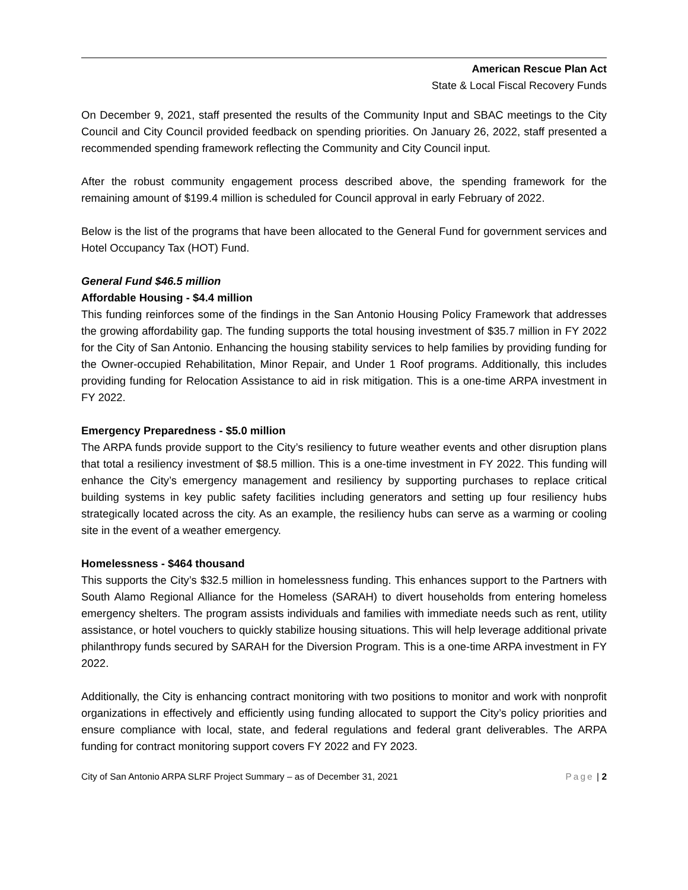American Rescue Plan Act
State & Local Fiscal Recovery Funds
On December 9, 2021, staff presented the results of the Community Input and SBAC meetings to the City Council and City Council provided feedback on spending priorities. On January 26, 2022, staff presented a recommended spending framework reflecting the Community and City Council input.
After the robust community engagement process described above, the spending framework for the remaining amount of $199.4 million is scheduled for Council approval in early February of 2022.
Below is the list of the programs that have been allocated to the General Fund for government services and Hotel Occupancy Tax (HOT) Fund.
General Fund $46.5 million
Affordable Housing - $4.4 million
This funding reinforces some of the findings in the San Antonio Housing Policy Framework that addresses the growing affordability gap. The funding supports the total housing investment of $35.7 million in FY 2022 for the City of San Antonio. Enhancing the housing stability services to help families by providing funding for the Owner-occupied Rehabilitation, Minor Repair, and Under 1 Roof programs. Additionally, this includes providing funding for Relocation Assistance to aid in risk mitigation. This is a one-time ARPA investment in FY 2022.
Emergency Preparedness - $5.0 million
The ARPA funds provide support to the City’s resiliency to future weather events and other disruption plans that total a resiliency investment of $8.5 million. This is a one-time investment in FY 2022. This funding will enhance the City’s emergency management and resiliency by supporting purchases to replace critical building systems in key public safety facilities including generators and setting up four resiliency hubs strategically located across the city. As an example, the resiliency hubs can serve as a warming or cooling site in the event of a weather emergency.
Homelessness - $464 thousand
This supports the City’s $32.5 million in homelessness funding. This enhances support to the Partners with South Alamo Regional Alliance for the Homeless (SARAH) to divert households from entering homeless emergency shelters. The program assists individuals and families with immediate needs such as rent, utility assistance, or hotel vouchers to quickly stabilize housing situations. This will help leverage additional private philanthropy funds secured by SARAH for the Diversion Program. This is a one-time ARPA investment in FY 2022.
Additionally, the City is enhancing contract monitoring with two positions to monitor and work with nonprofit organizations in effectively and efficiently using funding allocated to support the City’s policy priorities and ensure compliance with local, state, and federal regulations and federal grant deliverables. The ARPA funding for contract monitoring support covers FY 2022 and FY 2023.
City of San Antonio ARPA SLRF Project Summary – as of December 31, 2021 Page | 2